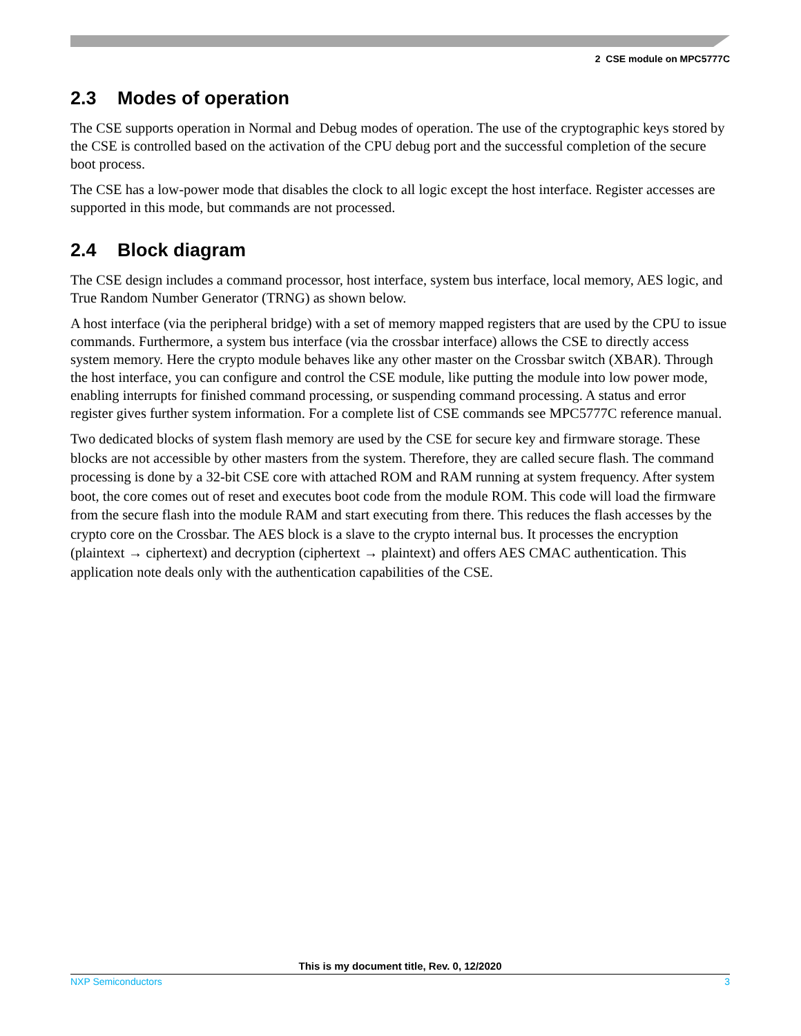2 CSE module on MPC5777C
2.3 Modes of operation
The CSE supports operation in Normal and Debug modes of operation. The use of the cryptographic keys stored by the CSE is controlled based on the activation of the CPU debug port and the successful completion of the secure boot process.
The CSE has a low-power mode that disables the clock to all logic except the host interface. Register accesses are supported in this mode, but commands are not processed.
2.4 Block diagram
The CSE design includes a command processor, host interface, system bus interface, local memory, AES logic, and True Random Number Generator (TRNG) as shown below.
A host interface (via the peripheral bridge) with a set of memory mapped registers that are used by the CPU to issue commands. Furthermore, a system bus interface (via the crossbar interface) allows the CSE to directly access system memory. Here the crypto module behaves like any other master on the Crossbar switch (XBAR). Through the host interface, you can configure and control the CSE module, like putting the module into low power mode, enabling interrupts for finished command processing, or suspending command processing. A status and error register gives further system information. For a complete list of CSE commands see MPC5777C reference manual.
Two dedicated blocks of system flash memory are used by the CSE for secure key and firmware storage. These blocks are not accessible by other masters from the system. Therefore, they are called secure flash. The command processing is done by a 32-bit CSE core with attached ROM and RAM running at system frequency. After system boot, the core comes out of reset and executes boot code from the module ROM. This code will load the firmware from the secure flash into the module RAM and start executing from there. This reduces the flash accesses by the crypto core on the Crossbar. The AES block is a slave to the crypto internal bus. It processes the encryption (plaintext → ciphertext) and decryption (ciphertext → plaintext) and offers AES CMAC authentication. This application note deals only with the authentication capabilities of the CSE.
This is my document title, Rev. 0, 12/2020
NXP Semiconductors 3